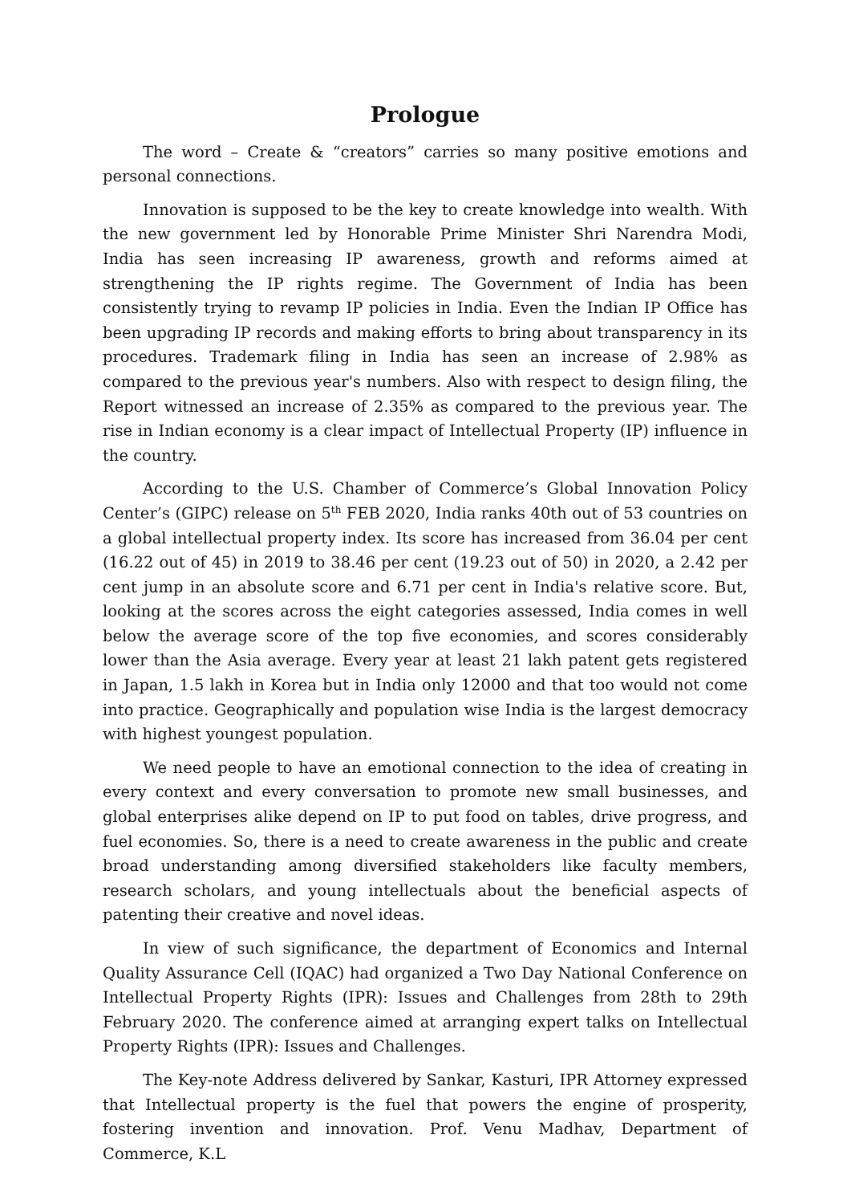Prologue
The word – Create & “creators” carries so many positive emotions and personal connections.
Innovation is supposed to be the key to create knowledge into wealth. With the new government led by Honorable Prime Minister Shri Narendra Modi, India has seen increasing IP awareness, growth and reforms aimed at strengthening the IP rights regime. The Government of India has been consistently trying to revamp IP policies in India. Even the Indian IP Office has been upgrading IP records and making efforts to bring about transparency in its procedures. Trademark filing in India has seen an increase of 2.98% as compared to the previous year's numbers. Also with respect to design filing, the Report witnessed an increase of 2.35% as compared to the previous year. The rise in Indian economy is a clear impact of Intellectual Property (IP) influence in the country.
According to the U.S. Chamber of Commerce’s Global Innovation Policy Center’s (GIPC) release on 5<sup>th</sup> FEB 2020, India ranks 40th out of 53 countries on a global intellectual property index. Its score has increased from 36.04 per cent (16.22 out of 45) in 2019 to 38.46 per cent (19.23 out of 50) in 2020, a 2.42 per cent jump in an absolute score and 6.71 per cent in India's relative score. But, looking at the scores across the eight categories assessed, India comes in well below the average score of the top five economies, and scores considerably lower than the Asia average. Every year at least 21 lakh patent gets registered in Japan, 1.5 lakh in Korea but in India only 12000 and that too would not come into practice. Geographically and population wise India is the largest democracy with highest youngest population.
We need people to have an emotional connection to the idea of creating in every context and every conversation to promote new small businesses, and global enterprises alike depend on IP to put food on tables, drive progress, and fuel economies. So, there is a need to create awareness in the public and create broad understanding among diversified stakeholders like faculty members, research scholars, and young intellectuals about the beneficial aspects of patenting their creative and novel ideas.
In view of such significance, the department of Economics and Internal Quality Assurance Cell (IQAC) had organized a Two Day National Conference on Intellectual Property Rights (IPR): Issues and Challenges from 28th to 29th February 2020. The conference aimed at arranging expert talks on Intellectual Property Rights (IPR): Issues and Challenges.
The Key-note Address delivered by Sankar, Kasturi, IPR Attorney expressed that Intellectual property is the fuel that powers the engine of prosperity, fostering invention and innovation. Prof. Venu Madhav, Department of Commerce, K.L